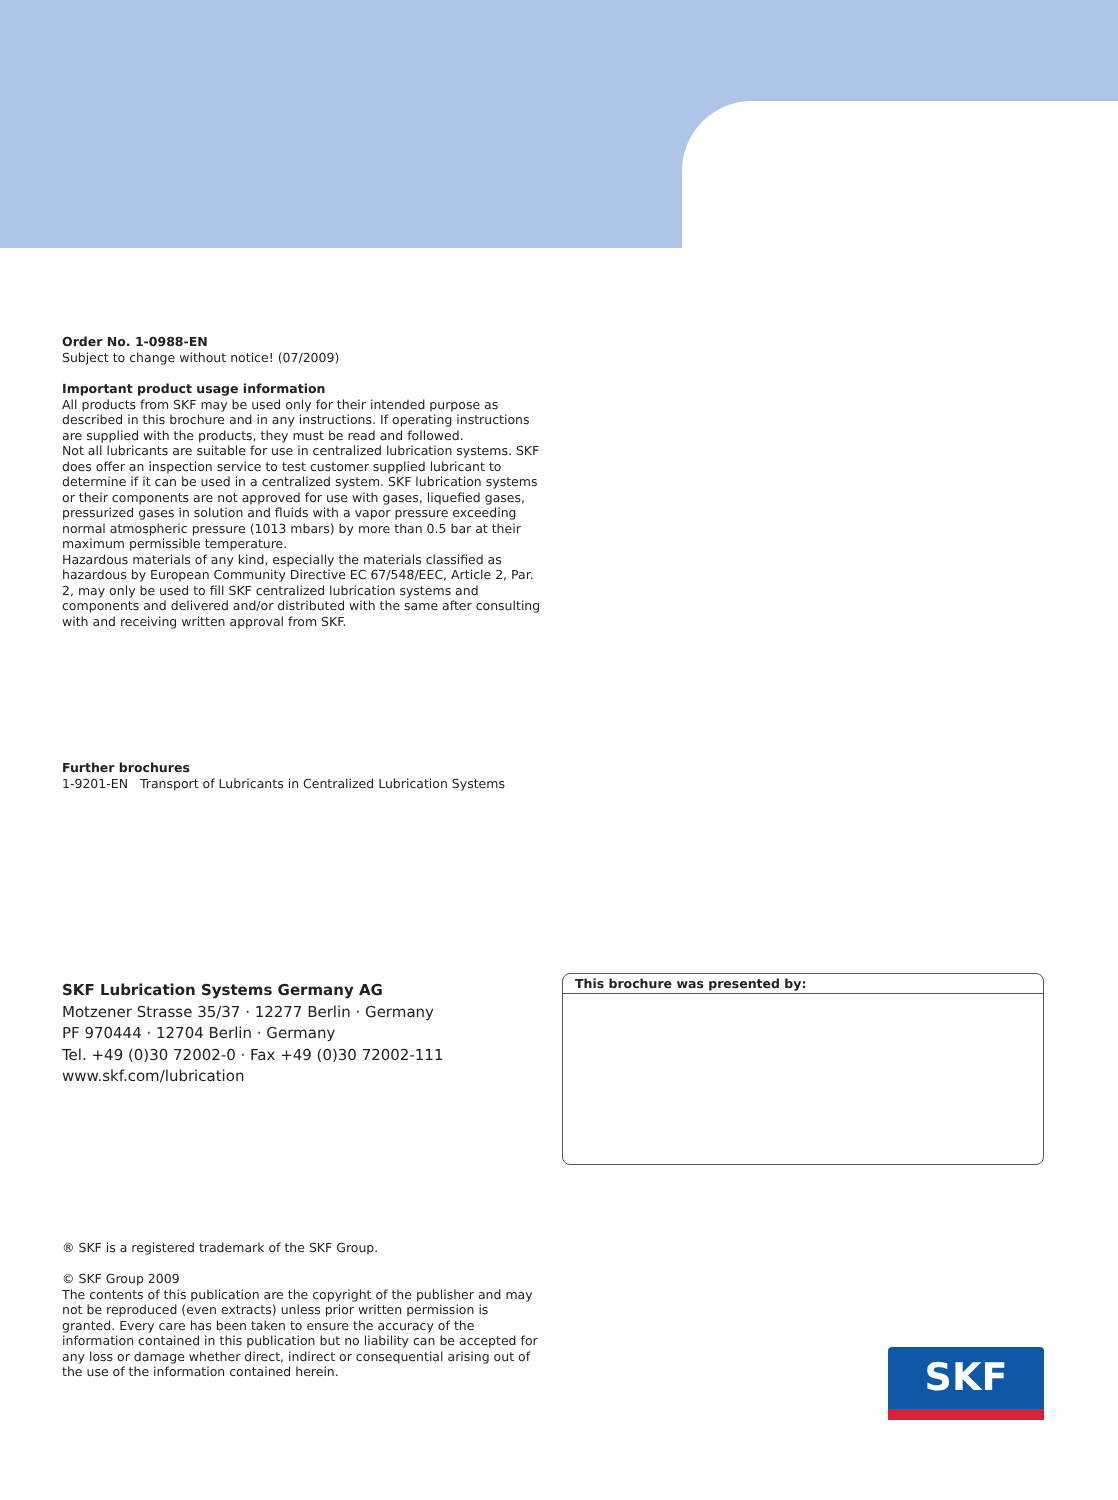Order No. 1-0988-EN
Subject to change without notice! (07/2009)
Important product usage information
All products from SKF may be used only for their intended purpose as described in this brochure and in any instructions. If operating instructions are supplied with the products, they must be read and followed.
Not all lubricants are suitable for use in centralized lubrication systems. SKF does offer an inspection service to test customer supplied lubricant to determine if it can be used in a centralized system. SKF lubrication systems or their components are not approved for use with gases, liquefied gases, pressurized gases in solution and fluids with a vapor pressure exceeding normal atmospheric pressure (1013 mbars) by more than 0.5 bar at their maximum permissible temperature.
Hazardous materials of any kind, especially the materials classified as hazardous by European Community Directive EC 67/548/EEC, Article 2, Par. 2, may only be used to fill SKF centralized lubrication systems and components and delivered and/or distributed with the same after consulting with and receiving written approval from SKF.
Further brochures
1-9201-EN Transport of Lubricants in Centralized Lubrication Systems
SKF Lubrication Systems Germany AG
Motzener Strasse 35/37 · 12277 Berlin · Germany
PF 970444 · 12704 Berlin · Germany
Tel. +49 (0)30 72002-0 · Fax +49 (0)30 72002-111
www.skf.com/lubrication
This brochure was presented by:
® SKF is a registered trademark of the SKF Group.
© SKF Group 2009
The contents of this publication are the copyright of the publisher and may not be reproduced (even extracts) unless prior written permission is granted. Every care has been taken to ensure the accuracy of the information contained in this publication but no liability can be accepted for any loss or damage whether direct, indirect or consequential arising out of the use of the information contained herein.
SKF